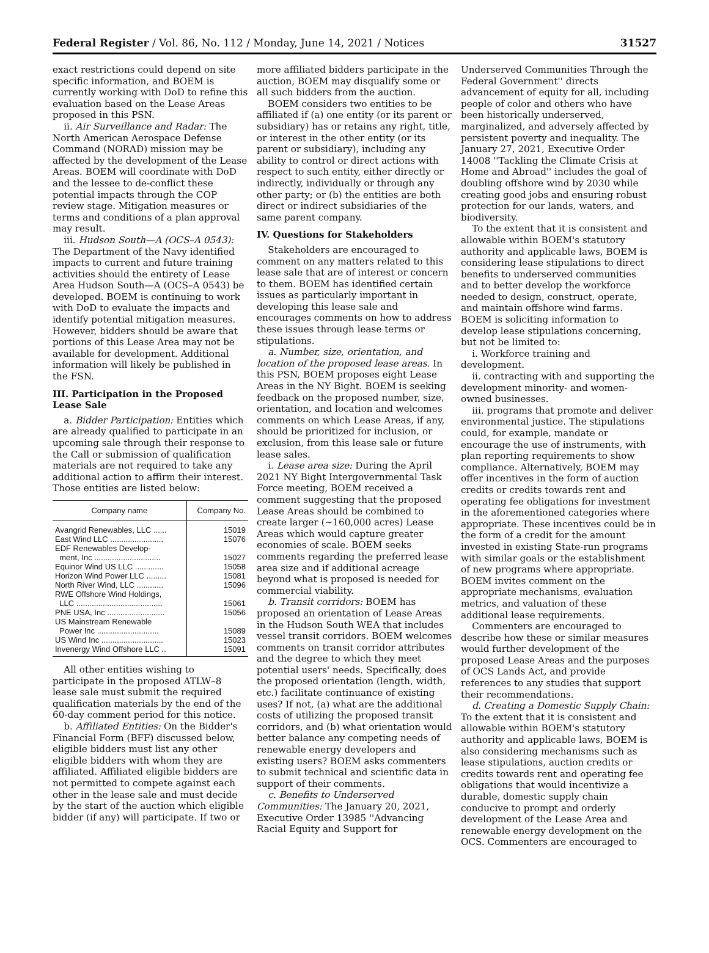Federal Register / Vol. 86, No. 112 / Monday, June 14, 2021 / Notices 31527
exact restrictions could depend on site specific information, and BOEM is currently working with DoD to refine this evaluation based on the Lease Areas proposed in this PSN.
ii. Air Surveillance and Radar: The North American Aerospace Defense Command (NORAD) mission may be affected by the development of the Lease Areas. BOEM will coordinate with DoD and the lessee to de-conflict these potential impacts through the COP review stage. Mitigation measures or terms and conditions of a plan approval may result.
iii. Hudson South—A (OCS–A 0543): The Department of the Navy identified impacts to current and future training activities should the entirety of Lease Area Hudson South—A (OCS–A 0543) be developed. BOEM is continuing to work with DoD to evaluate the impacts and identify potential mitigation measures. However, bidders should be aware that portions of this Lease Area may not be available for development. Additional information will likely be published in the FSN.
III. Participation in the Proposed Lease Sale
a. Bidder Participation: Entities which are already qualified to participate in an upcoming sale through their response to the Call or submission of qualification materials are not required to take any additional action to affirm their interest. Those entities are listed below:
| Company name | Company No. |
| --- | --- |
| Avangrid Renewables, LLC ...... | 15019 |
| East Wind LLC ........................ | 15076 |
| EDF Renewables Develop- ment, Inc .............................. | 15027 |
| Equinor Wind US LLC ............. | 15058 |
| Horizon Wind Power LLC ......... | 15081 |
| North River Wind, LLC ............ | 15096 |
| RWE Offshore Wind Holdings, LLC ....................................... | 15061 |
| PNE USA, Inc .......................... | 15056 |
| US Mainstream Renewable Power Inc ............................ | 15089 |
| US Wind Inc ............................ | 15023 |
| Invenergy Wind Offshore LLC .. | 15091 |
All other entities wishing to participate in the proposed ATLW–8 lease sale must submit the required qualification materials by the end of the 60-day comment period for this notice.
b. Affiliated Entities: On the Bidder's Financial Form (BFF) discussed below, eligible bidders must list any other eligible bidders with whom they are affiliated. Affiliated eligible bidders are not permitted to compete against each other in the lease sale and must decide by the start of the auction which eligible bidder (if any) will participate. If two or
more affiliated bidders participate in the auction, BOEM may disqualify some or all such bidders from the auction.
BOEM considers two entities to be affiliated if (a) one entity (or its parent or subsidiary) has or retains any right, title, or interest in the other entity (or its parent or subsidiary), including any ability to control or direct actions with respect to such entity, either directly or indirectly, individually or through any other party; or (b) the entities are both direct or indirect subsidiaries of the same parent company.
IV. Questions for Stakeholders
Stakeholders are encouraged to comment on any matters related to this lease sale that are of interest or concern to them. BOEM has identified certain issues as particularly important in developing this lease sale and encourages comments on how to address these issues through lease terms or stipulations.
a. Number, size, orientation, and location of the proposed lease areas. In this PSN, BOEM proposes eight Lease Areas in the NY Bight. BOEM is seeking feedback on the proposed number, size, orientation, and location and welcomes comments on which Lease Areas, if any, should be prioritized for inclusion, or exclusion, from this lease sale or future lease sales.
i. Lease area size: During the April 2021 NY Bight Intergovernmental Task Force meeting, BOEM received a comment suggesting that the proposed Lease Areas should be combined to create larger (~160,000 acres) Lease Areas which would capture greater economies of scale. BOEM seeks comments regarding the preferred lease area size and if additional acreage beyond what is proposed is needed for commercial viability.
b. Transit corridors: BOEM has proposed an orientation of Lease Areas in the Hudson South WEA that includes vessel transit corridors. BOEM welcomes comments on transit corridor attributes and the degree to which they meet potential users' needs. Specifically, does the proposed orientation (length, width, etc.) facilitate continuance of existing uses? If not, (a) what are the additional costs of utilizing the proposed transit corridors, and (b) what orientation would better balance any competing needs of renewable energy developers and existing users? BOEM asks commenters to submit technical and scientific data in support of their comments.
c. Benefits to Underserved Communities: The January 20, 2021, Executive Order 13985 ''Advancing Racial Equity and Support for
Underserved Communities Through the Federal Government'' directs advancement of equity for all, including people of color and others who have been historically underserved, marginalized, and adversely affected by persistent poverty and inequality. The January 27, 2021, Executive Order 14008 ''Tackling the Climate Crisis at Home and Abroad'' includes the goal of doubling offshore wind by 2030 while creating good jobs and ensuring robust protection for our lands, waters, and biodiversity.
To the extent that it is consistent and allowable within BOEM's statutory authority and applicable laws, BOEM is considering lease stipulations to direct benefits to underserved communities and to better develop the workforce needed to design, construct, operate, and maintain offshore wind farms. BOEM is soliciting information to develop lease stipulations concerning, but not be limited to:
i. Workforce training and development.
ii. contracting with and supporting the development minority- and women-owned businesses.
iii. programs that promote and deliver environmental justice. The stipulations could, for example, mandate or encourage the use of instruments, with plan reporting requirements to show compliance. Alternatively, BOEM may offer incentives in the form of auction credits or credits towards rent and operating fee obligations for investment in the aforementioned categories where appropriate. These incentives could be in the form of a credit for the amount invested in existing State-run programs with similar goals or the establishment of new programs where appropriate. BOEM invites comment on the appropriate mechanisms, evaluation metrics, and valuation of these additional lease requirements.
Commenters are encouraged to describe how these or similar measures would further development of the proposed Lease Areas and the purposes of OCS Lands Act, and provide references to any studies that support their recommendations.
d. Creating a Domestic Supply Chain: To the extent that it is consistent and allowable within BOEM's statutory authority and applicable laws, BOEM is also considering mechanisms such as lease stipulations, auction credits or credits towards rent and operating fee obligations that would incentivize a durable, domestic supply chain conducive to prompt and orderly development of the Lease Area and renewable energy development on the OCS. Commenters are encouraged to